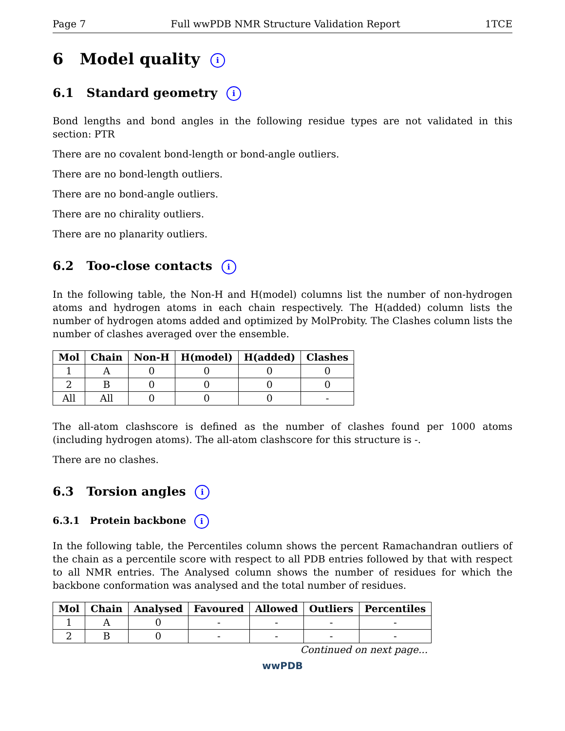Page 7 Full wwPDB NMR Structure Validation Report 1TCE
6 Model quality i
6.1 Standard geometry i
Bond lengths and bond angles in the following residue types are not validated in this section: PTR
There are no covalent bond-length or bond-angle outliers.
There are no bond-length outliers.
There are no bond-angle outliers.
There are no chirality outliers.
There are no planarity outliers.
6.2 Too-close contacts i
In the following table, the Non-H and H(model) columns list the number of non-hydrogen atoms and hydrogen atoms in each chain respectively. The H(added) column lists the number of hydrogen atoms added and optimized by MolProbity. The Clashes column lists the number of clashes averaged over the ensemble.
| Mol | Chain | Non-H | H(model) | H(added) | Clashes |
| --- | --- | --- | --- | --- | --- |
| 1 | A | 0 | 0 | 0 | 0 |
| 2 | B | 0 | 0 | 0 | 0 |
| All | All | 0 | 0 | 0 | - |
The all-atom clashscore is defined as the number of clashes found per 1000 atoms (including hydrogen atoms). The all-atom clashscore for this structure is -.
There are no clashes.
6.3 Torsion angles i
6.3.1 Protein backbone i
In the following table, the Percentiles column shows the percent Ramachandran outliers of the chain as a percentile score with respect to all PDB entries followed by that with respect to all NMR entries. The Analysed column shows the number of residues for which the backbone conformation was analysed and the total number of residues.
| Mol | Chain | Analysed | Favoured | Allowed | Outliers | Percentiles |
| --- | --- | --- | --- | --- | --- | --- |
| 1 | A | 0 | - | - | - | - |
| 2 | B | 0 | - | - | - | - |
Continued on next page...
wwPDB